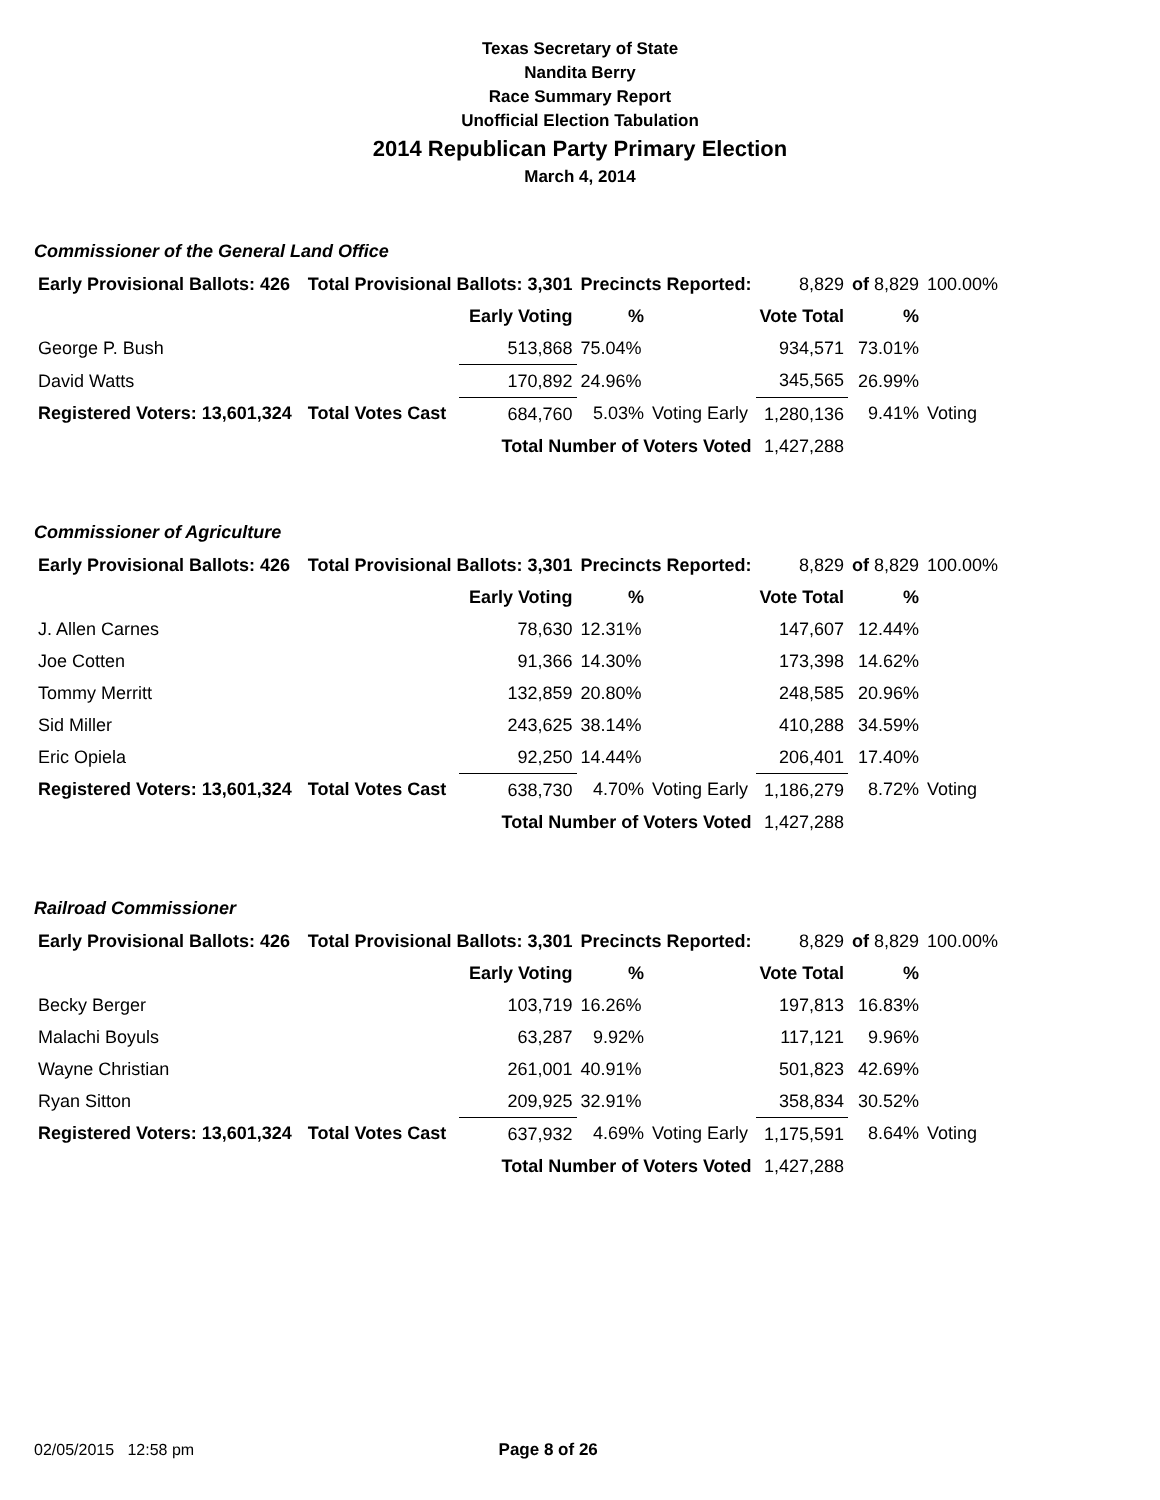Texas Secretary of State
Nandita Berry
Race Summary Report
Unofficial Election Tabulation
2014 Republican Party Primary Election
March 4, 2014
Commissioner of the General Land Office
| Early Provisional Ballots: 426 | | Total Provisional Ballots: 3,301 | | Precincts Reported: | | 8,829 | of 8,829 | 100.00% |
| | | | Early Voting | % | | Vote Total | % | |
| George P. Bush | | | 513,868 | 75.04% | | 934,571 | 73.01% | |
| David Watts | | | 170,892 | 24.96% | | 345,565 | 26.99% | |
| Registered Voters: 13,601,324 | | Total Votes Cast | 684,760 | 5.03% | Voting Early | 1,280,136 | 9.41% | Voting |
| | | | Total Number of Voters Voted | | | 1,427,288 | | |
Commissioner of Agriculture
| Early Provisional Ballots: 426 | | Total Provisional Ballots: 3,301 | | Precincts Reported: | | 8,829 | of 8,829 | 100.00% |
| | | | Early Voting | % | | Vote Total | % | |
| J. Allen Carnes | | | 78,630 | 12.31% | | 147,607 | 12.44% | |
| Joe Cotten | | | 91,366 | 14.30% | | 173,398 | 14.62% | |
| Tommy Merritt | | | 132,859 | 20.80% | | 248,585 | 20.96% | |
| Sid Miller | | | 243,625 | 38.14% | | 410,288 | 34.59% | |
| Eric Opiela | | | 92,250 | 14.44% | | 206,401 | 17.40% | |
| Registered Voters: 13,601,324 | | Total Votes Cast | 638,730 | 4.70% | Voting Early | 1,186,279 | 8.72% | Voting |
| | | | Total Number of Voters Voted | | | 1,427,288 | | |
Railroad Commissioner
| Early Provisional Ballots: 426 | | Total Provisional Ballots: 3,301 | | Precincts Reported: | | 8,829 | of 8,829 | 100.00% |
| | | | Early Voting | % | | Vote Total | % | |
| Becky Berger | | | 103,719 | 16.26% | | 197,813 | 16.83% | |
| Malachi Boyuls | | | 63,287 | 9.92% | | 117,121 | 9.96% | |
| Wayne Christian | | | 261,001 | 40.91% | | 501,823 | 42.69% | |
| Ryan Sitton | | | 209,925 | 32.91% | | 358,834 | 30.52% | |
| Registered Voters: 13,601,324 | | Total Votes Cast | 637,932 | 4.69% | Voting Early | 1,175,591 | 8.64% | Voting |
| | | | Total Number of Voters Voted | | | 1,427,288 | | |
02/05/2015 12:58 pm Page 8 of 26